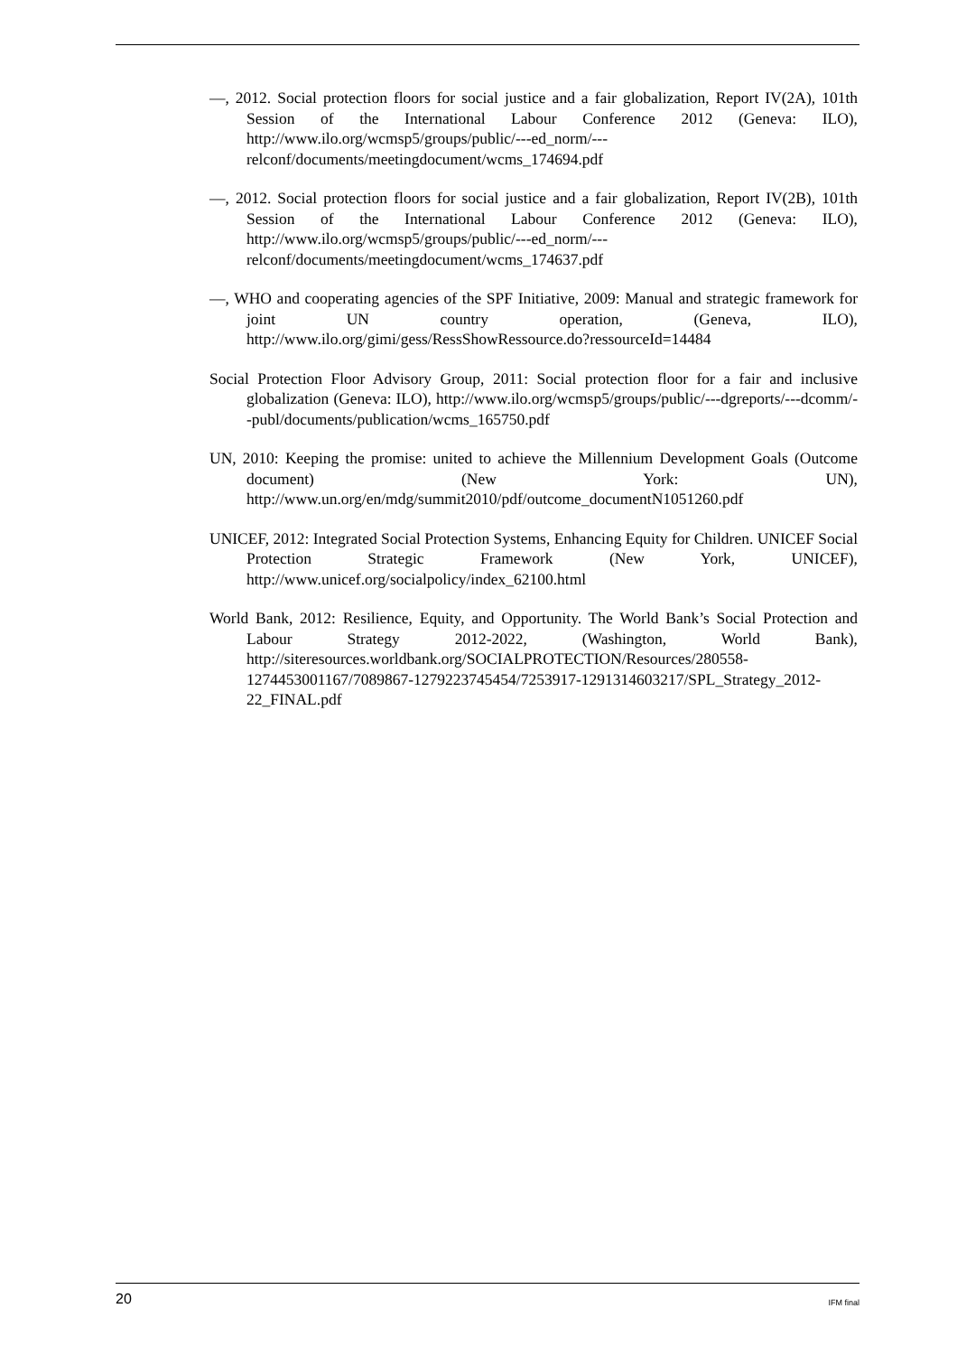—, 2012. Social protection floors for social justice and a fair globalization, Report IV(2A), 101th Session of the International Labour Conference 2012 (Geneva: ILO), http://www.ilo.org/wcmsp5/groups/public/---ed_norm/---relconf/documents/meetingdocument/wcms_174694.pdf
—, 2012. Social protection floors for social justice and a fair globalization, Report IV(2B), 101th Session of the International Labour Conference 2012 (Geneva: ILO), http://www.ilo.org/wcmsp5/groups/public/---ed_norm/---relconf/documents/meetingdocument/wcms_174637.pdf
—, WHO and cooperating agencies of the SPF Initiative, 2009: Manual and strategic framework for joint UN country operation, (Geneva, ILO), http://www.ilo.org/gimi/gess/RessShowRessource.do?ressourceId=14484
Social Protection Floor Advisory Group, 2011: Social protection floor for a fair and inclusive globalization (Geneva: ILO), http://www.ilo.org/wcmsp5/groups/public/---dgreports/---dcomm/--publ/documents/publication/wcms_165750.pdf
UN, 2010: Keeping the promise: united to achieve the Millennium Development Goals (Outcome document) (New York: UN), http://www.un.org/en/mdg/summit2010/pdf/outcome_documentN1051260.pdf
UNICEF, 2012: Integrated Social Protection Systems, Enhancing Equity for Children. UNICEF Social Protection Strategic Framework (New York, UNICEF), http://www.unicef.org/socialpolicy/index_62100.html
World Bank, 2012: Resilience, Equity, and Opportunity. The World Bank’s Social Protection and Labour Strategy 2012-2022, (Washington, World Bank), http://siteresources.worldbank.org/SOCIALPROTECTION/Resources/280558-1274453001167/7089867-1279223745454/7253917-1291314603217/SPL_Strategy_2012-22_FINAL.pdf
20 IFM final